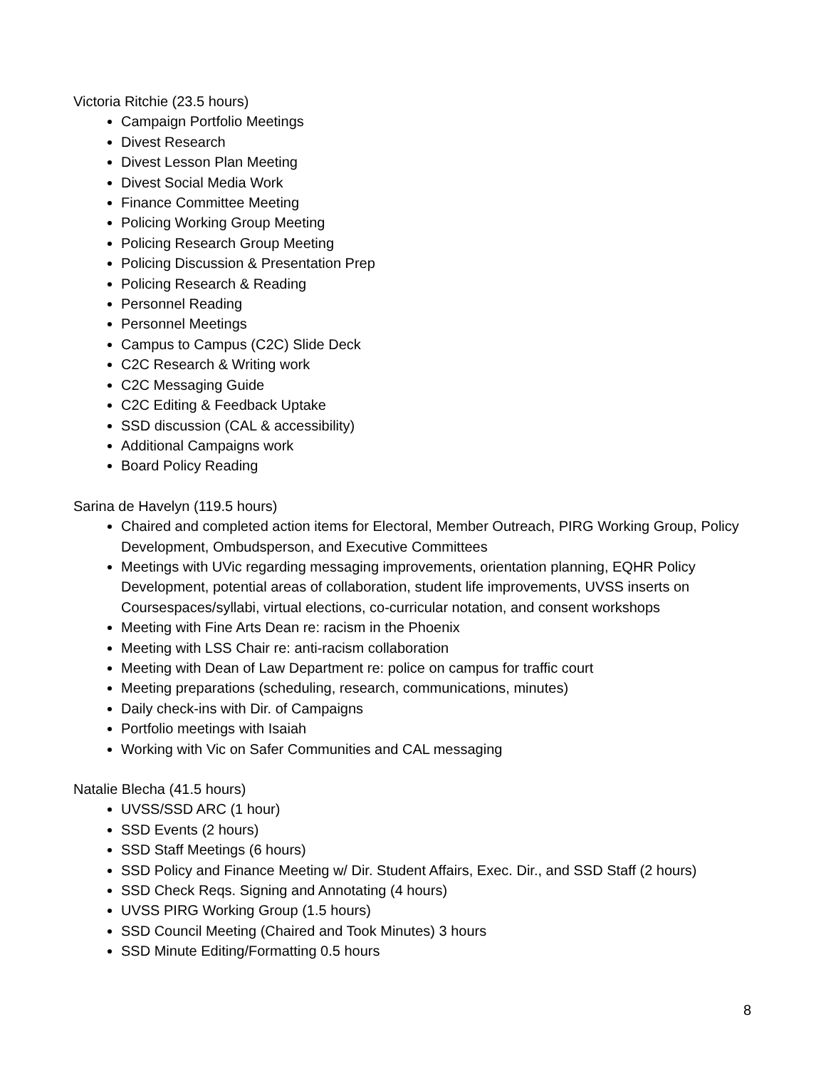Victoria Ritchie (23.5 hours)
Campaign Portfolio Meetings
Divest Research
Divest Lesson Plan Meeting
Divest Social Media Work
Finance Committee Meeting
Policing Working Group Meeting
Policing Research Group Meeting
Policing Discussion & Presentation Prep
Policing Research & Reading
Personnel Reading
Personnel Meetings
Campus to Campus (C2C) Slide Deck
C2C Research & Writing work
C2C Messaging Guide
C2C Editing & Feedback Uptake
SSD discussion (CAL & accessibility)
Additional Campaigns work
Board Policy Reading
Sarina de Havelyn (119.5 hours)
Chaired and completed action items for Electoral, Member Outreach, PIRG Working Group, Policy Development, Ombudsperson, and Executive Committees
Meetings with UVic regarding messaging improvements, orientation planning, EQHR Policy Development, potential areas of collaboration, student life improvements, UVSS inserts on Coursespaces/syllabi, virtual elections, co-curricular notation, and consent workshops
Meeting with Fine Arts Dean re: racism in the Phoenix
Meeting with LSS Chair re: anti-racism collaboration
Meeting with Dean of Law Department re: police on campus for traffic court
Meeting preparations (scheduling, research, communications, minutes)
Daily check-ins with Dir. of Campaigns
Portfolio meetings with Isaiah
Working with Vic on Safer Communities and CAL messaging
Natalie Blecha (41.5 hours)
UVSS/SSD ARC (1 hour)
SSD Events (2 hours)
SSD Staff Meetings (6 hours)
SSD Policy and Finance Meeting w/ Dir. Student Affairs, Exec. Dir., and SSD Staff (2 hours)
SSD Check Reqs. Signing and Annotating (4 hours)
UVSS PIRG Working Group (1.5 hours)
SSD Council Meeting (Chaired and Took Minutes) 3 hours
SSD Minute Editing/Formatting 0.5 hours
8